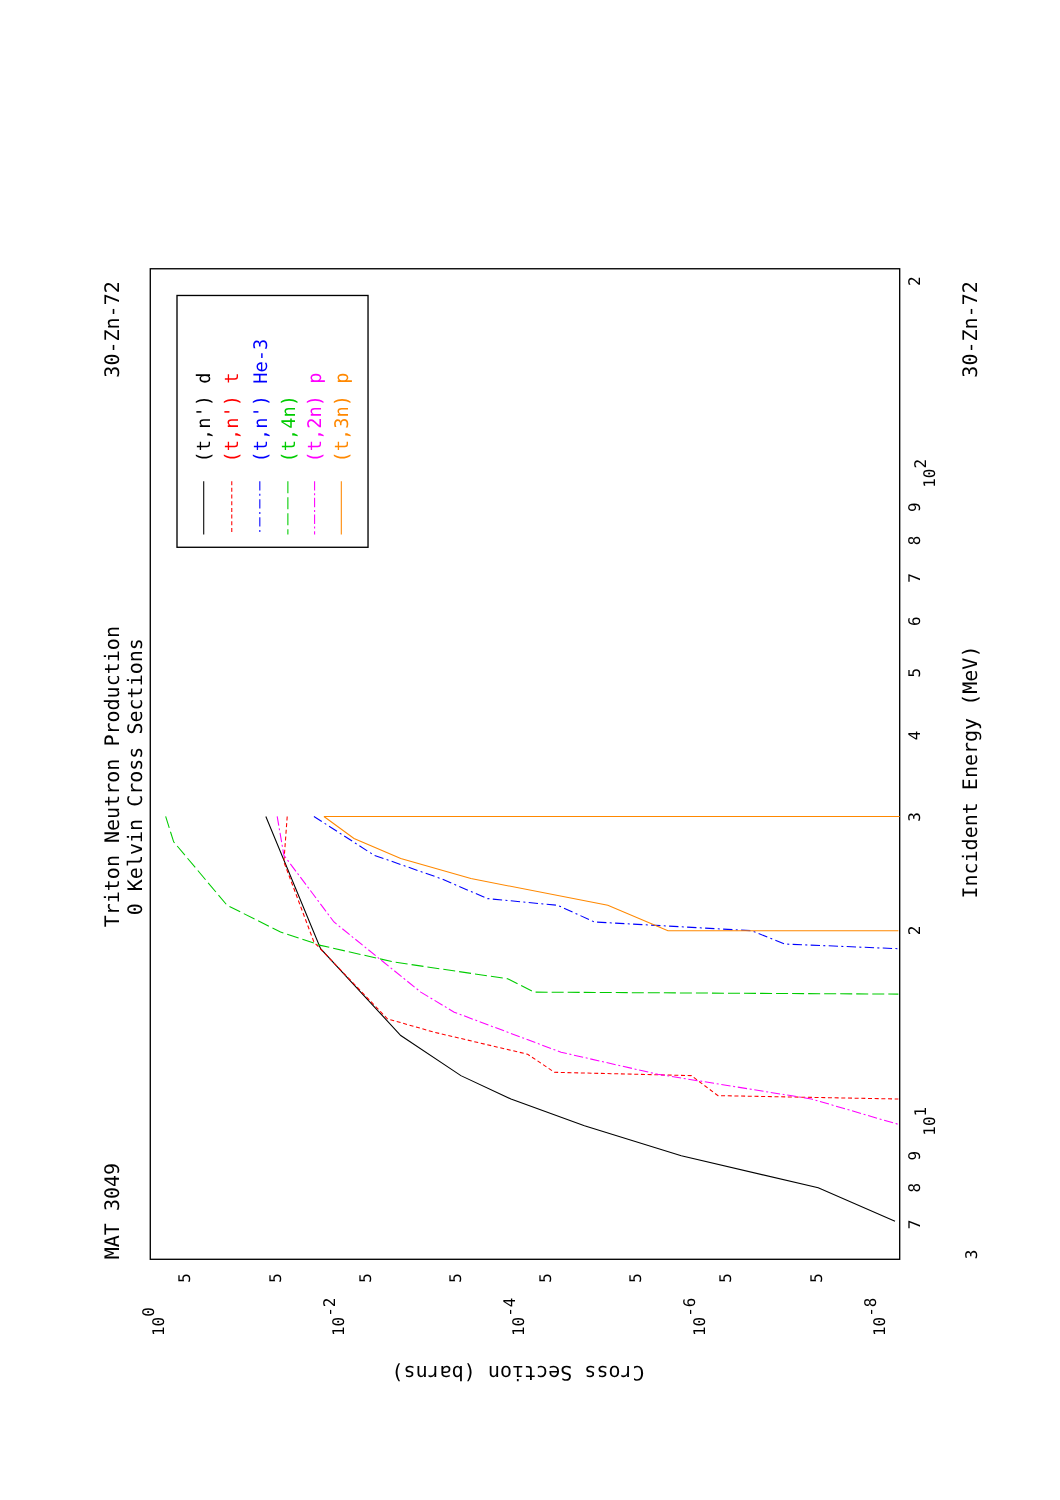MAT 3049
Triton Neutron Production
0 Kelvin Cross Sections
30-Zn-72
30-Zn-72
Incident Energy (MeV)
Cross Section (barns)
3
7
8
9
101
2
3
4
5
6
7
8
9
102
2
100
10-2
10-4
10-6
10-8
5
5
5
5
5
5
5
5
(t,n') d
(t,n') t
(t,n') He-3
(t,4n)
(t,2n) p
(t,3n) p